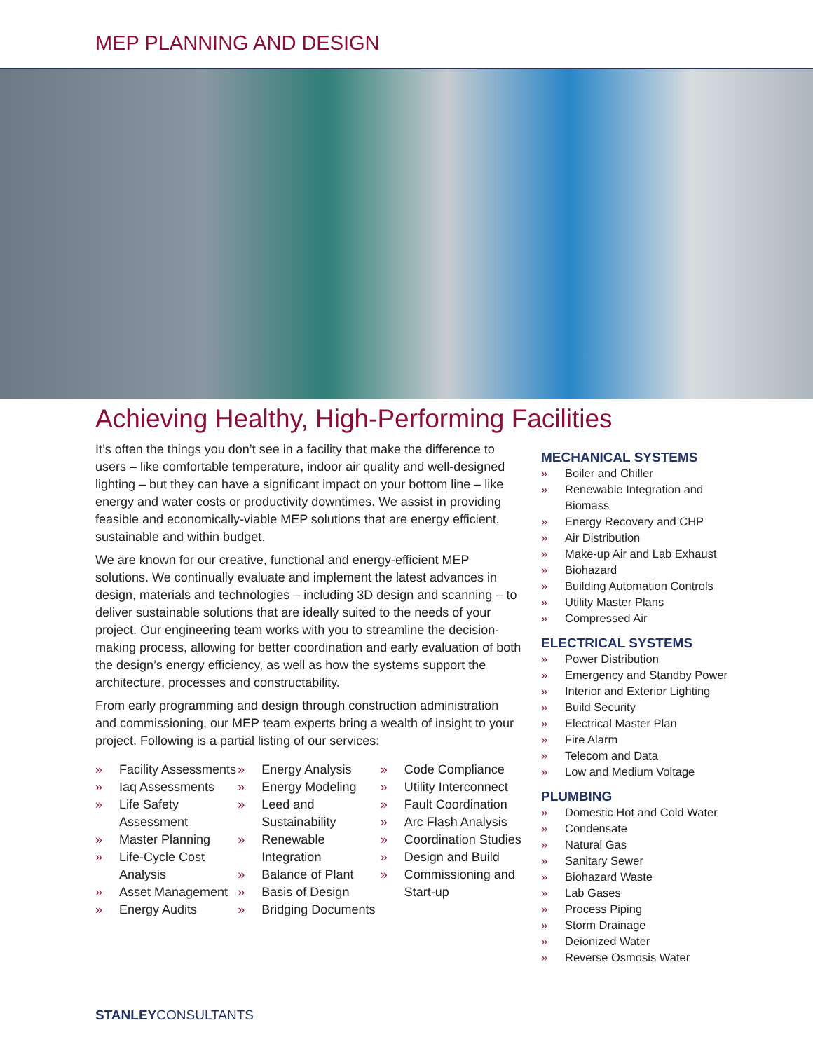MEP PLANNING AND DESIGN
Achieving Healthy, High-Performing Facilities
It’s often the things you don’t see in a facility that make the difference to users – like comfortable temperature, indoor air quality and well-designed lighting – but they can have a significant impact on your bottom line – like energy and water costs or productivity downtimes. We assist in providing feasible and economically-viable MEP solutions that are energy efficient, sustainable and within budget.
We are known for our creative, functional and energy-efficient MEP solutions. We continually evaluate and implement the latest advances in design, materials and technologies – including 3D design and scanning – to deliver sustainable solutions that are ideally suited to the needs of your project. Our engineering team works with you to streamline the decision-making process, allowing for better coordination and early evaluation of both the design’s energy efficiency, as well as how the systems support the architecture, processes and constructability.
From early programming and design through construction administration and commissioning, our MEP team experts bring a wealth of insight to your project. Following is a partial listing of our services:
» Facility Assessments
» Iaq Assessments
» Life Safety Assessment
» Master Planning
» Life-Cycle Cost Analysis
» Asset Management
» Energy Audits
» Energy Analysis
» Energy Modeling
» Leed and Sustainability
» Renewable Integration
» Balance of Plant
» Basis of Design
» Bridging Documents
» Code Compliance
» Utility Interconnect
» Fault Coordination
» Arc Flash Analysis
» Coordination Studies
» Design and Build
» Commissioning and Start-up
MECHANICAL SYSTEMS
» Boiler and Chiller
» Renewable Integration and Biomass
» Energy Recovery and CHP
» Air Distribution
» Make-up Air and Lab Exhaust
» Biohazard
» Building Automation Controls
» Utility Master Plans
» Compressed Air
ELECTRICAL SYSTEMS
» Power Distribution
» Emergency and Standby Power
» Interior and Exterior Lighting
» Build Security
» Electrical Master Plan
» Fire Alarm
» Telecom and Data
» Low and Medium Voltage
PLUMBING
» Domestic Hot and Cold Water
» Condensate
» Natural Gas
» Sanitary Sewer
» Biohazard Waste
» Lab Gases
» Process Piping
» Storm Drainage
» Deionized Water
» Reverse Osmosis Water
STANLEYCONSULTANTS